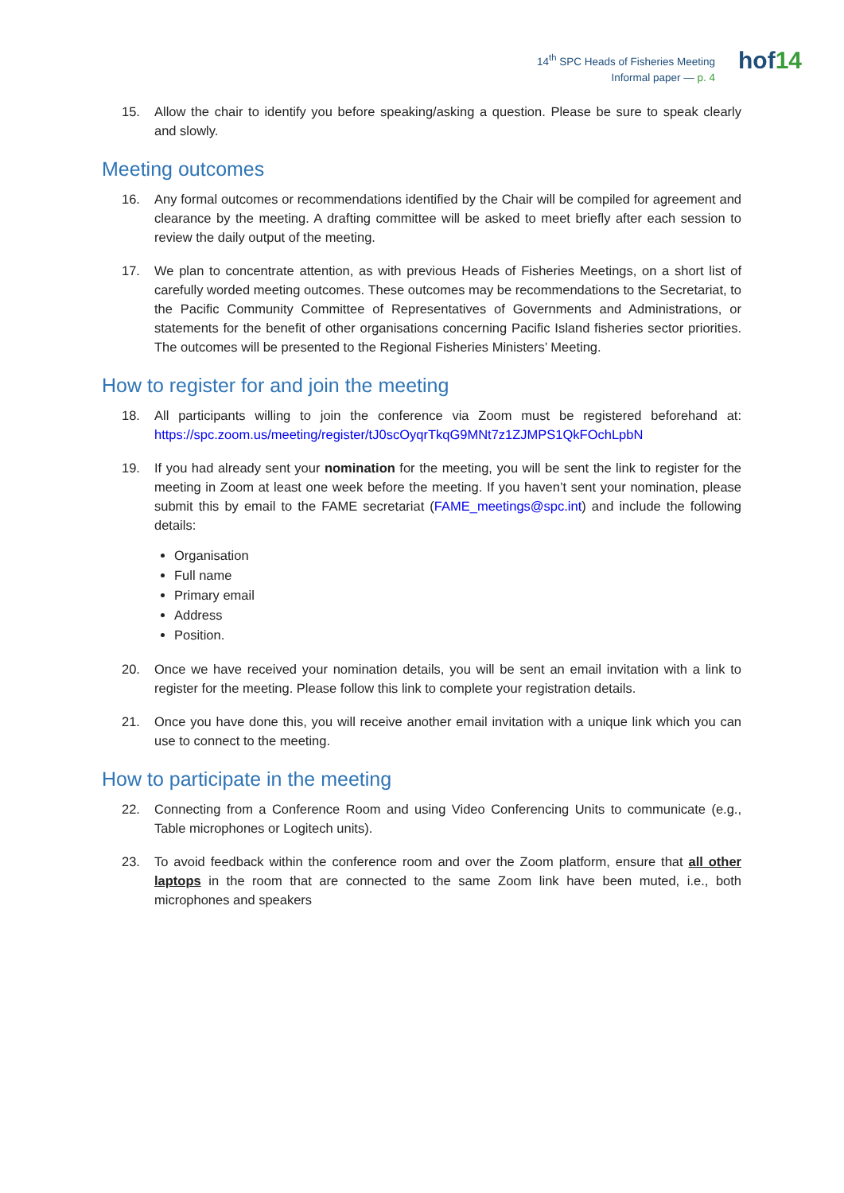14<sup>th</sup> SPC Heads of Fisheries Meeting
Informal paper — p. 4
hof14
15. Allow the chair to identify you before speaking/asking a question. Please be sure to speak clearly and slowly.
Meeting outcomes
16. Any formal outcomes or recommendations identified by the Chair will be compiled for agreement and clearance by the meeting. A drafting committee will be asked to meet briefly after each session to review the daily output of the meeting.
17. We plan to concentrate attention, as with previous Heads of Fisheries Meetings, on a short list of carefully worded meeting outcomes. These outcomes may be recommendations to the Secretariat, to the Pacific Community Committee of Representatives of Governments and Administrations, or statements for the benefit of other organisations concerning Pacific Island fisheries sector priorities. The outcomes will be presented to the Regional Fisheries Ministers’ Meeting.
How to register for and join the meeting
18. All participants willing to join the conference via Zoom must be registered beforehand at: https://spc.zoom.us/meeting/register/tJ0scOyqrTkqG9MNt7z1ZJMPS1QkFOchLpbN
19. If you had already sent your nomination for the meeting, you will be sent the link to register for the meeting in Zoom at least one week before the meeting. If you haven’t sent your nomination, please submit this by email to the FAME secretariat (FAME_meetings@spc.int) and include the following details:
Organisation
Full name
Primary email
Address
Position.
20. Once we have received your nomination details, you will be sent an email invitation with a link to register for the meeting. Please follow this link to complete your registration details.
21. Once you have done this, you will receive another email invitation with a unique link which you can use to connect to the meeting.
How to participate in the meeting
22. Connecting from a Conference Room and using Video Conferencing Units to communicate (e.g., Table microphones or Logitech units).
23. To avoid feedback within the conference room and over the Zoom platform, ensure that all other laptops in the room that are connected to the same Zoom link have been muted, i.e., both microphones and speakers